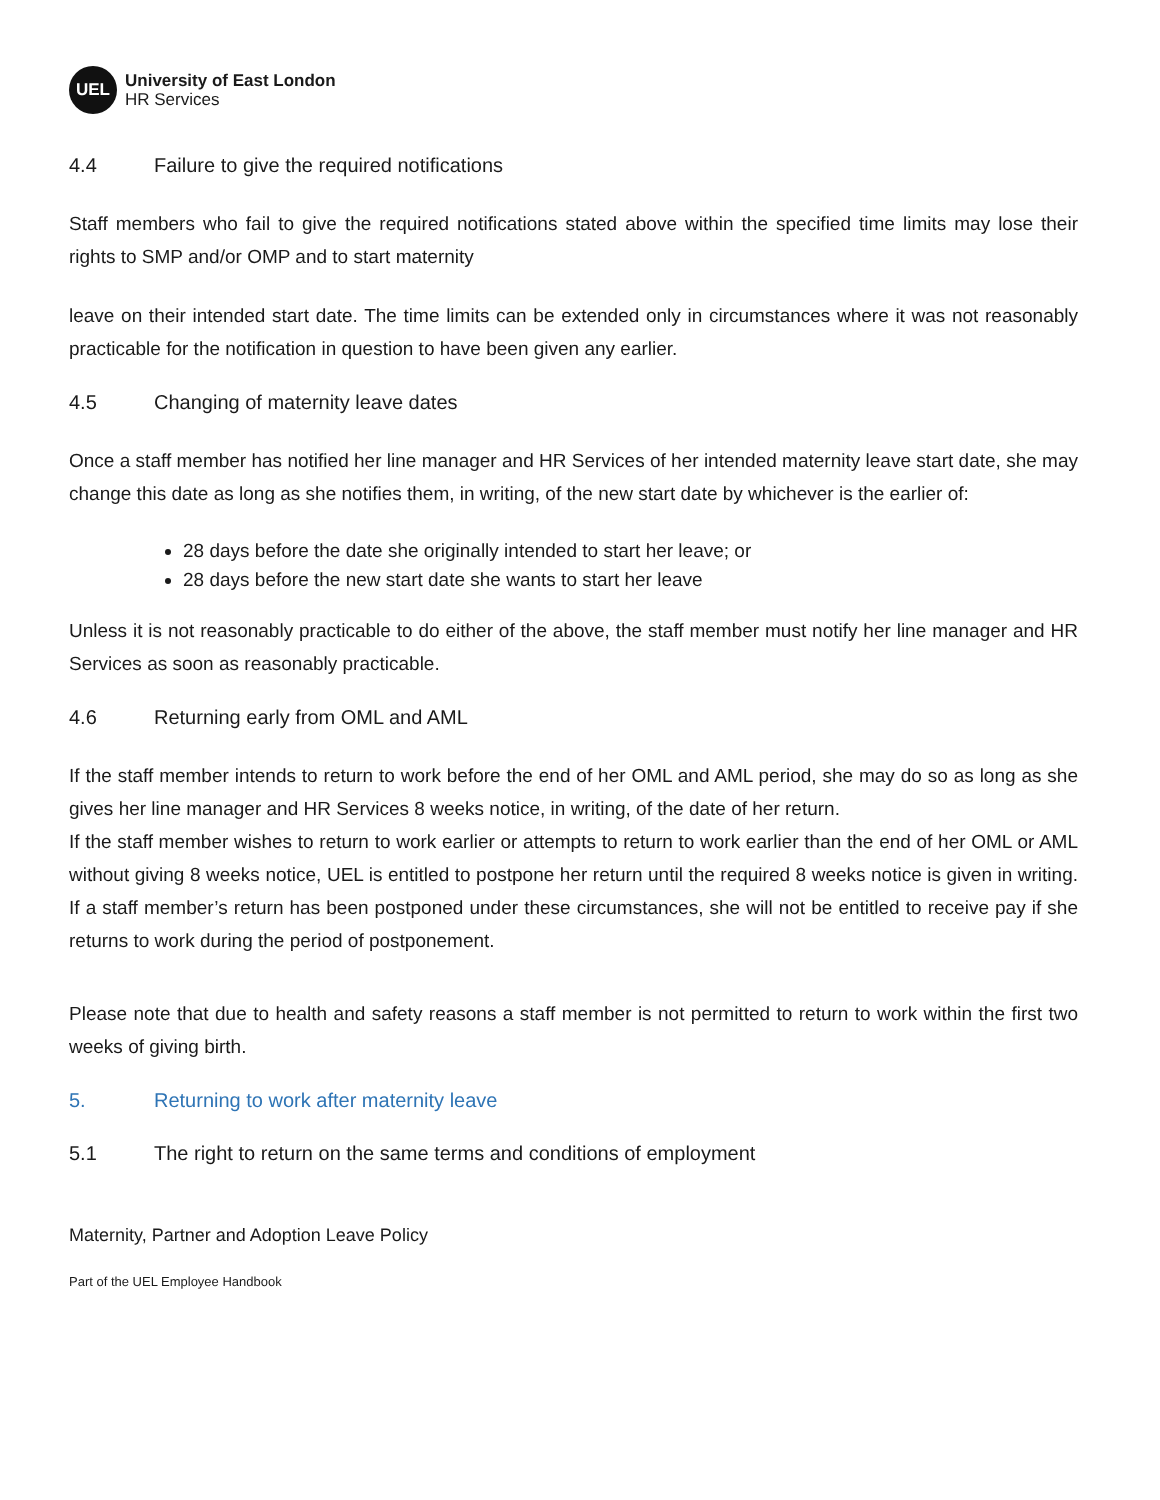UEL
University of East London
HR Services
4.4 Failure to give the required notifications
Staff members who fail to give the required notifications stated above within the specified time limits may lose their rights to SMP and/or OMP and to start maternity
leave on their intended start date. The time limits can be extended only in circumstances where it was not reasonably practicable for the notification in question to have been given any earlier.
4.5 Changing of maternity leave dates
Once a staff member has notified her line manager and HR Services of her intended maternity leave start date, she may change this date as long as she notifies them, in writing, of the new start date by whichever is the earlier of:
28 days before the date she originally intended to start her leave; or
28 days before the new start date she wants to start her leave
Unless it is not reasonably practicable to do either of the above, the staff member must notify her line manager and HR Services as soon as reasonably practicable.
4.6 Returning early from OML and AML
If the staff member intends to return to work before the end of her OML and AML period, she may do so as long as she gives her line manager and HR Services 8 weeks notice, in writing, of the date of her return.
If the staff member wishes to return to work earlier or attempts to return to work earlier than the end of her OML or AML without giving 8 weeks notice, UEL is entitled to postpone her return until the required 8 weeks notice is given in writing. If a staff member’s return has been postponed under these circumstances, she will not be entitled to receive pay if she returns to work during the period of postponement.
Please note that due to health and safety reasons a staff member is not permitted to return to work within the first two weeks of giving birth.
5. Returning to work after maternity leave
5.1 The right to return on the same terms and conditions of employment
Maternity, Partner and Adoption Leave Policy
Part of the UEL Employee Handbook